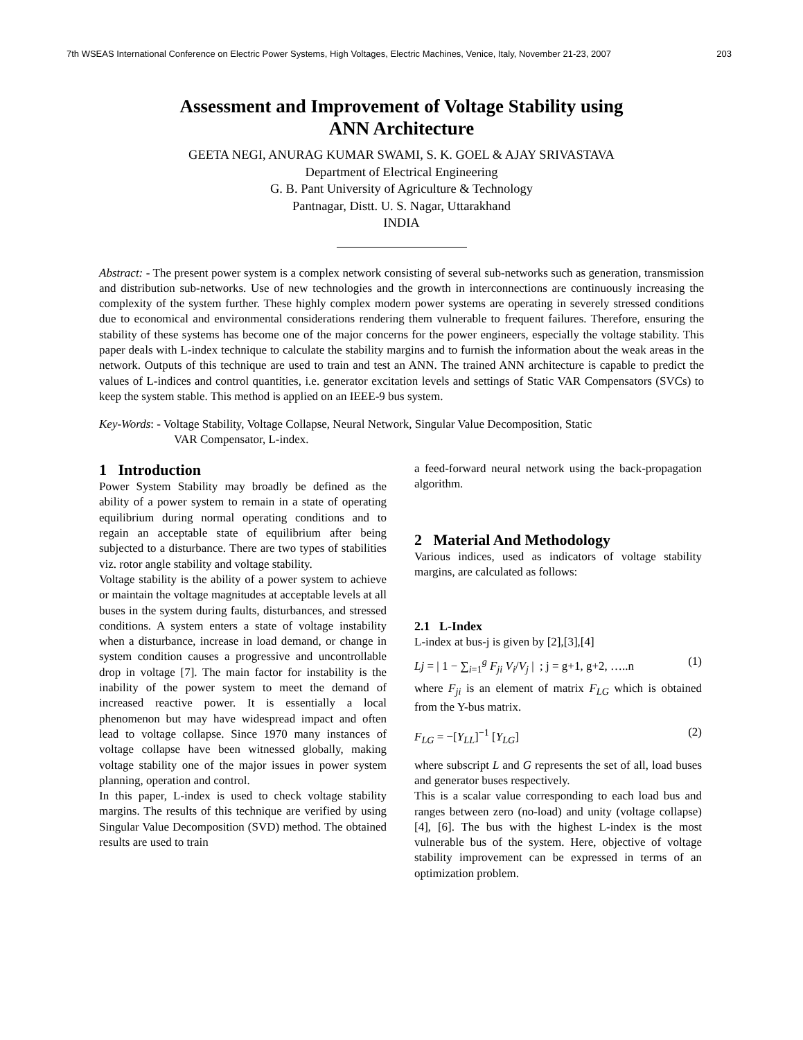7th WSEAS International Conference on Electric Power Systems, High Voltages, Electric Machines, Venice, Italy, November 21-23, 2007 203
Assessment and Improvement of Voltage Stability using
ANN Architecture
GEETA NEGI, ANURAG KUMAR SWAMI, S. K. GOEL & AJAY SRIVASTAVA
Department of Electrical Engineering
G. B. Pant University of Agriculture & Technology
Pantnagar, Distt. U. S. Nagar, Uttarakhand
INDIA
Abstract: - The present power system is a complex network consisting of several sub-networks such as generation, transmission and distribution sub-networks. Use of new technologies and the growth in interconnections are continuously increasing the complexity of the system further. These highly complex modern power systems are operating in severely stressed conditions due to economical and environmental considerations rendering them vulnerable to frequent failures. Therefore, ensuring the stability of these systems has become one of the major concerns for the power engineers, especially the voltage stability. This paper deals with L-index technique to calculate the stability margins and to furnish the information about the weak areas in the network. Outputs of this technique are used to train and test an ANN. The trained ANN architecture is capable to predict the values of L-indices and control quantities, i.e. generator excitation levels and settings of Static VAR Compensators (SVCs) to keep the system stable. This method is applied on an IEEE-9 bus system.
Key-Words: - Voltage Stability, Voltage Collapse, Neural Network, Singular Value Decomposition, Static
VAR Compensator, L-index.
1 Introduction
Power System Stability may broadly be defined as the ability of a power system to remain in a state of operating equilibrium during normal operating conditions and to regain an acceptable state of equilibrium after being subjected to a disturbance. There are two types of stabilities viz. rotor angle stability and voltage stability.
Voltage stability is the ability of a power system to achieve or maintain the voltage magnitudes at acceptable levels at all buses in the system during faults, disturbances, and stressed conditions. A system enters a state of voltage instability when a disturbance, increase in load demand, or change in system condition causes a progressive and uncontrollable drop in voltage [7]. The main factor for instability is the inability of the power system to meet the demand of increased reactive power. It is essentially a local phenomenon but may have widespread impact and often lead to voltage collapse. Since 1970 many instances of voltage collapse have been witnessed globally, making voltage stability one of the major issues in power system planning, operation and control.
In this paper, L-index is used to check voltage stability margins. The results of this technique are verified by using Singular Value Decomposition (SVD) method. The obtained results are used to train
a feed-forward neural network using the back-propagation algorithm.
2 Material And Methodology
Various indices, used as indicators of voltage stability margins, are calculated as follows:
2.1 L-Index
L-index at bus-j is given by [2],[3],[4]
Lj = | 1 − ∑<sub>i=1</sub><sup>g</sup> F<sub>ji</sub> V<sub>i</sub>/V<sub>j</sub> | ; j = g+1, g+2, …..n (1)
where F<sub>ji</sub> is an element of matrix F<sub>LG</sub> which is obtained from the Y-bus matrix.
F<sub>LG</sub> = −[Y<sub>LL</sub>]<sup>−1</sup> [Y<sub>LG</sub>] (2)
where subscript L and G represents the set of all, load buses and generator buses respectively.
This is a scalar value corresponding to each load bus and ranges between zero (no-load) and unity (voltage collapse) [4], [6]. The bus with the highest L-index is the most vulnerable bus of the system. Here, objective of voltage stability improvement can be expressed in terms of an optimization problem.